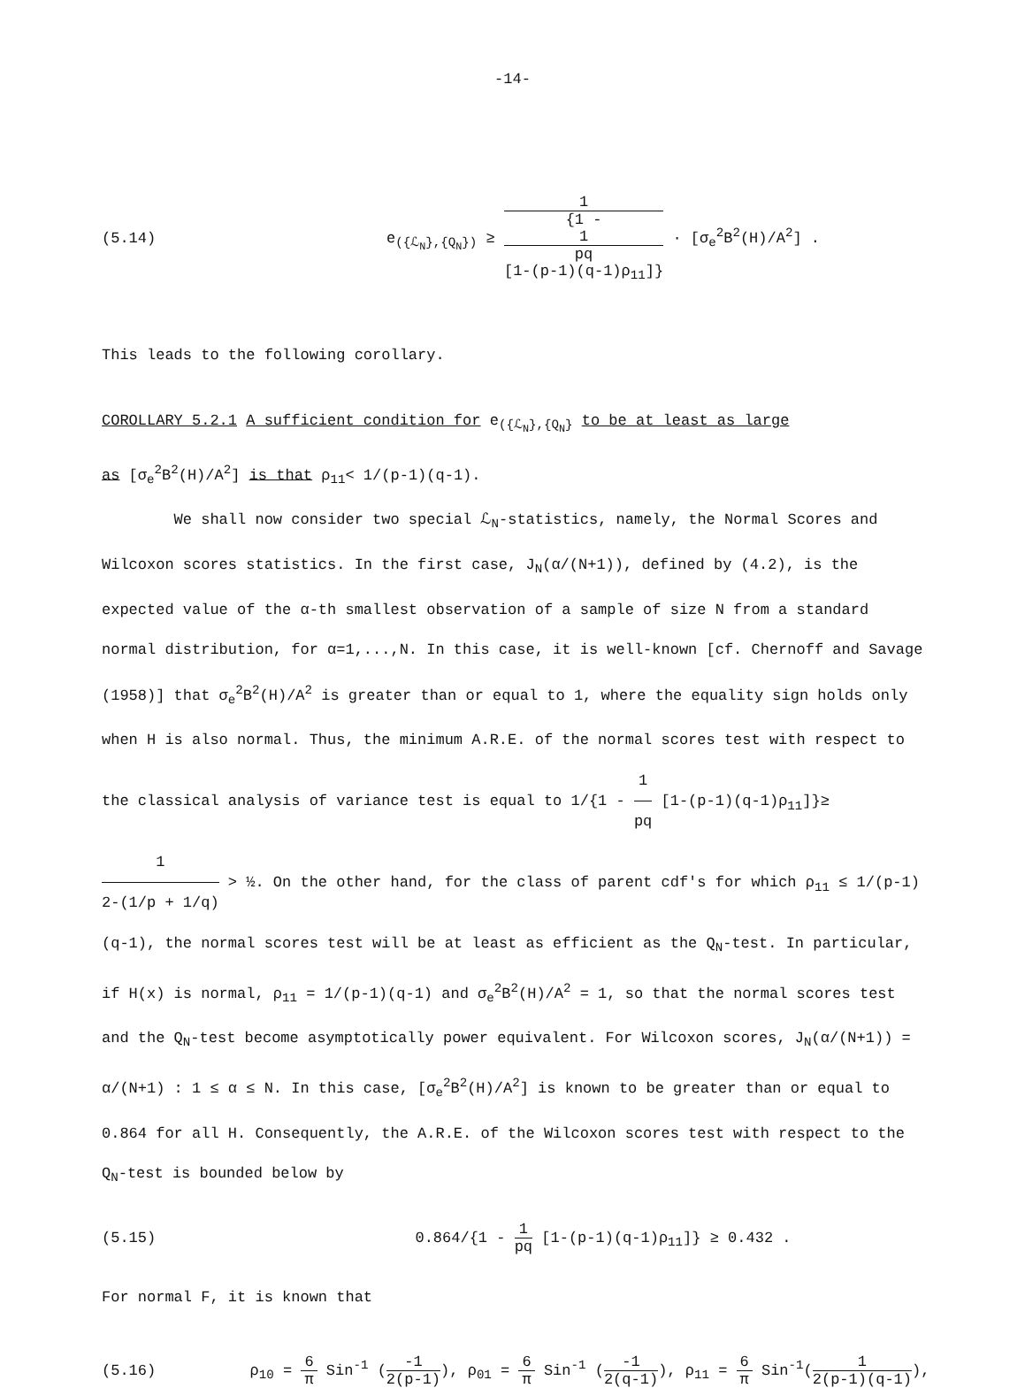-14-
(5.14)
e<sub>({ℒ<sub>N</sub>},{Q<sub>N</sub>})</sub> ≥ 1 {1 -
1
pq
[1-(p-1)(q-1)ρ<sub>11</sub>]} · [σ<sub>e</sub><sup>2</sup>B<sup>2</sup>(H)/A<sup>2</sup>] .
This leads to the following corollary.
COROLLARY 5.2.1 A sufficient condition for e<sub>({ℒ<sub>N</sub>},{Q<sub>N</sub>}</sub> to be at least as large
as [σ<sub>e</sub><sup>2</sup>B<sup>2</sup>(H)/A<sup>2</sup>] is that ρ<sub>11</sub>< 1/(p-1)(q-1).
We shall now consider two special ℒ<sub>N</sub>-statistics, namely, the Normal Scores and Wilcoxon scores statistics. In the first case, J<sub>N</sub>(α/(N+1)), defined by (4.2), is the expected value of the α-th smallest observation of a sample of size N from a standard normal distribution, for α=1,...,N. In this case, it is well-known [cf. Chernoff and Savage (1958)] that σ<sub>e</sub><sup>2</sup>B<sup>2</sup>(H)/A<sup>2</sup> is greater than or equal to 1, where the equality sign holds only when H is also normal. Thus, the minimum A.R.E. of the normal scores test with respect to the classical analysis of variance test is equal to 1/{1 - 1 pq [1-(p-1)(q-1)ρ<sub>11</sub>]}≥ 1 2-(1/p + 1/q) > ½. On the other hand, for the class of parent cdf's for which ρ<sub>11</sub> ≤ 1/(p-1)(q-1), the normal scores test will be at least as efficient as the Q<sub>N</sub>-test. In particular, if H(x) is normal, ρ<sub>11</sub> = 1/(p-1)(q-1) and σ<sub>e</sub><sup>2</sup>B<sup>2</sup>(H)/A<sup>2</sup> = 1, so that the normal scores test and the Q<sub>N</sub>-test become asymptotically power equivalent. For Wilcoxon scores, J<sub>N</sub>(α/(N+1)) = α/(N+1) : 1 ≤ α ≤ N. In this case, [σ<sub>e</sub><sup>2</sup>B<sup>2</sup>(H)/A<sup>2</sup>] is known to be greater than or equal to 0.864 for all H. Consequently, the A.R.E. of the Wilcoxon scores test with respect to the Q<sub>N</sub>-test is bounded below by
(5.15)
0.864/{1 - 1 pq [1-(p-1)(q-1)ρ<sub>11</sub>]} ≥ 0.432 .
For normal F, it is known that
(5.16)
ρ<sub>10</sub> = 6 π Sin<sup>-1</sup> (-1 2(p-1)), ρ<sub>01</sub> = 6 π Sin<sup>-1</sup> (-1 2(q-1)), ρ<sub>11</sub> = 6 π Sin<sup>-1</sup>(1 2(p-1)(q-1)),